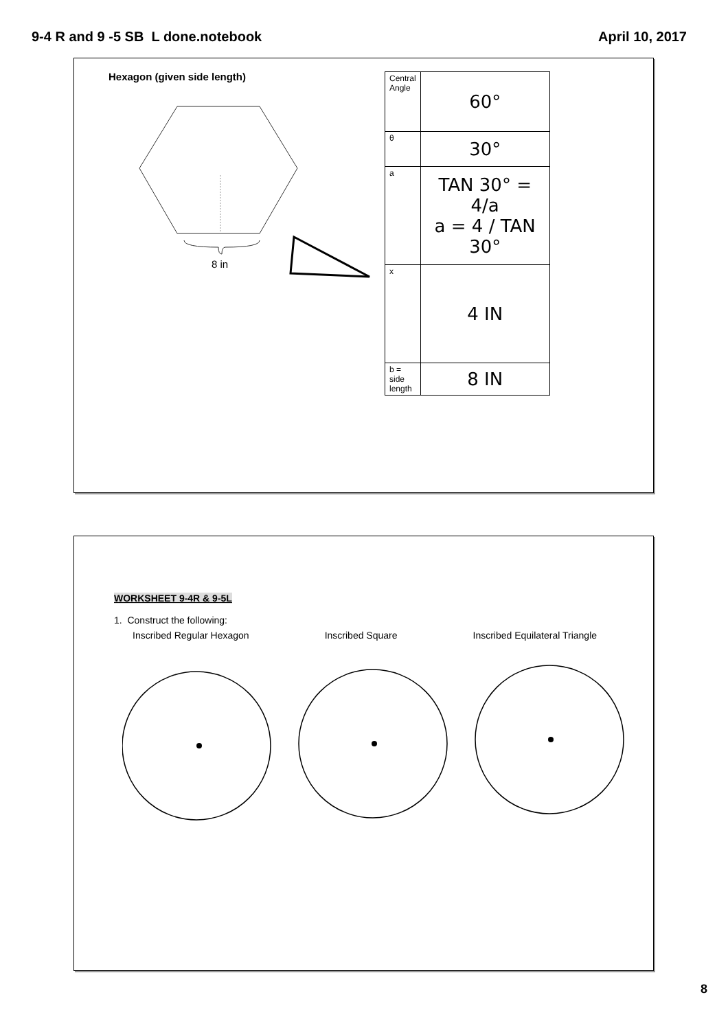9-4 R and 9 -5 SB L done.notebook April 10, 2017
Hexagon (given side length)
8 in
| Central Angle | 60° |
| θ | 30° |
| a | TAN 30° = 4/a a = 4 / TAN 30° |
| x | 4 IN |
| b = side length | 8 IN |
WORKSHEET 9-4R & 9-5L
1. Construct the following:
Inscribed Regular Hexagon Inscribed Square Inscribed Equilateral Triangle
8